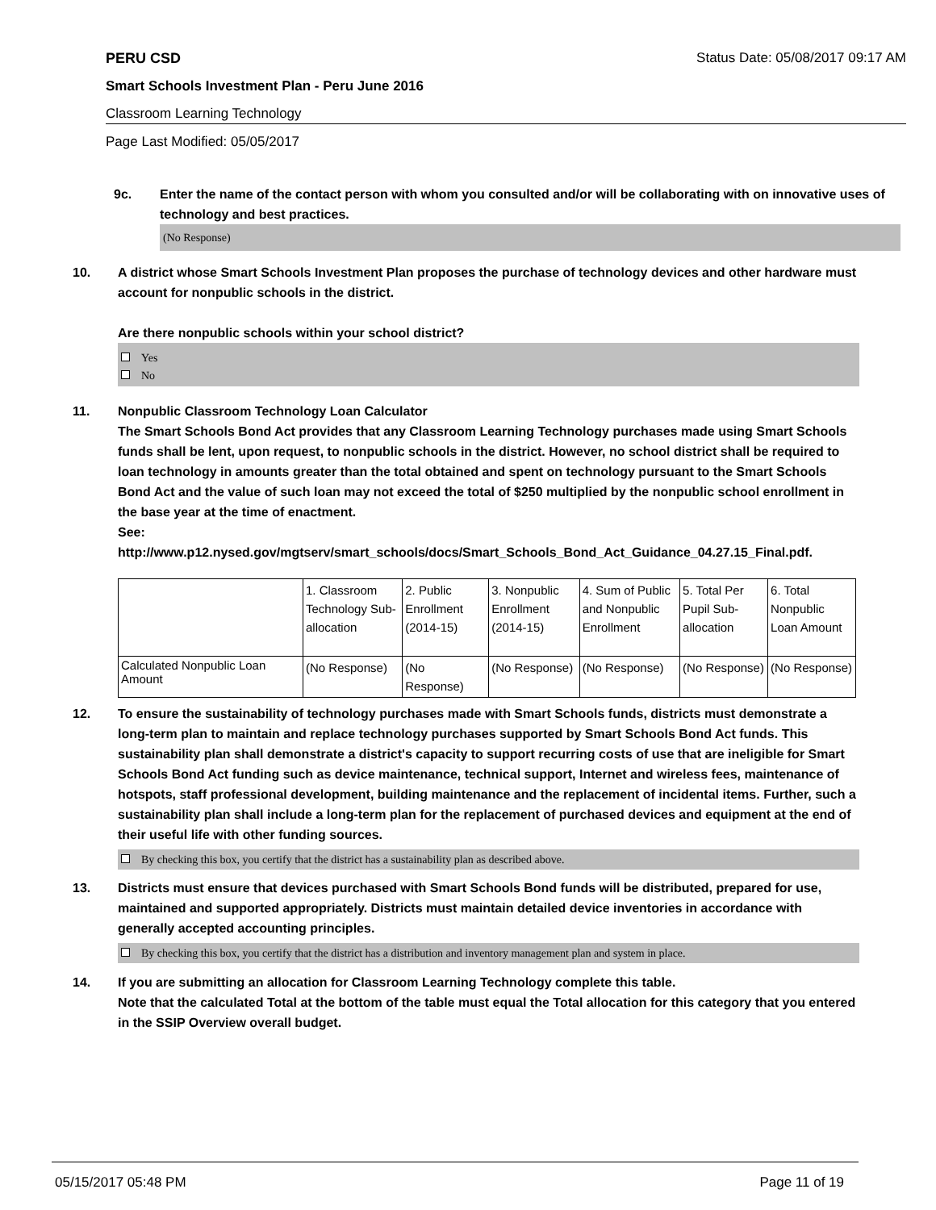PERU CSD Status Date: 05/08/2017 09:17 AM
Smart Schools Investment Plan - Peru June 2016
Classroom Learning Technology
Page Last Modified: 05/05/2017
9c. Enter the name of the contact person with whom you consulted and/or will be collaborating with on innovative uses of technology and best practices.
(No Response)
10. A district whose Smart Schools Investment Plan proposes the purchase of technology devices and other hardware must account for nonpublic schools in the district.
Are there nonpublic schools within your school district?
Yes
No
11. Nonpublic Classroom Technology Loan Calculator
The Smart Schools Bond Act provides that any Classroom Learning Technology purchases made using Smart Schools funds shall be lent, upon request, to nonpublic schools in the district. However, no school district shall be required to loan technology in amounts greater than the total obtained and spent on technology pursuant to the Smart Schools Bond Act and the value of such loan may not exceed the total of $250 multiplied by the nonpublic school enrollment in the base year at the time of enactment.
See:
http://www.p12.nysed.gov/mgtserv/smart_schools/docs/Smart_Schools_Bond_Act_Guidance_04.27.15_Final.pdf.
| | 1. Classroom Technology Sub-allocation | 2. Public Enrollment (2014-15) | 3. Nonpublic Enrollment (2014-15) | 4. Sum of Public and Nonpublic Enrollment | 5. Total Per Pupil Sub-allocation | 6. Total Nonpublic Loan Amount |
| Calculated Nonpublic Loan Amount | (No Response) | (No Response) | (No Response) | (No Response) | (No Response) | (No Response) |
12. To ensure the sustainability of technology purchases made with Smart Schools funds, districts must demonstrate a long-term plan to maintain and replace technology purchases supported by Smart Schools Bond Act funds. This sustainability plan shall demonstrate a district's capacity to support recurring costs of use that are ineligible for Smart Schools Bond Act funding such as device maintenance, technical support, Internet and wireless fees, maintenance of hotspots, staff professional development, building maintenance and the replacement of incidental items. Further, such a sustainability plan shall include a long-term plan for the replacement of purchased devices and equipment at the end of their useful life with other funding sources.
By checking this box, you certify that the district has a sustainability plan as described above.
13. Districts must ensure that devices purchased with Smart Schools Bond funds will be distributed, prepared for use, maintained and supported appropriately. Districts must maintain detailed device inventories in accordance with generally accepted accounting principles.
By checking this box, you certify that the district has a distribution and inventory management plan and system in place.
14. If you are submitting an allocation for Classroom Learning Technology complete this table.
Note that the calculated Total at the bottom of the table must equal the Total allocation for this category that you entered in the SSIP Overview overall budget.
05/15/2017 05:48 PM Page 11 of 19